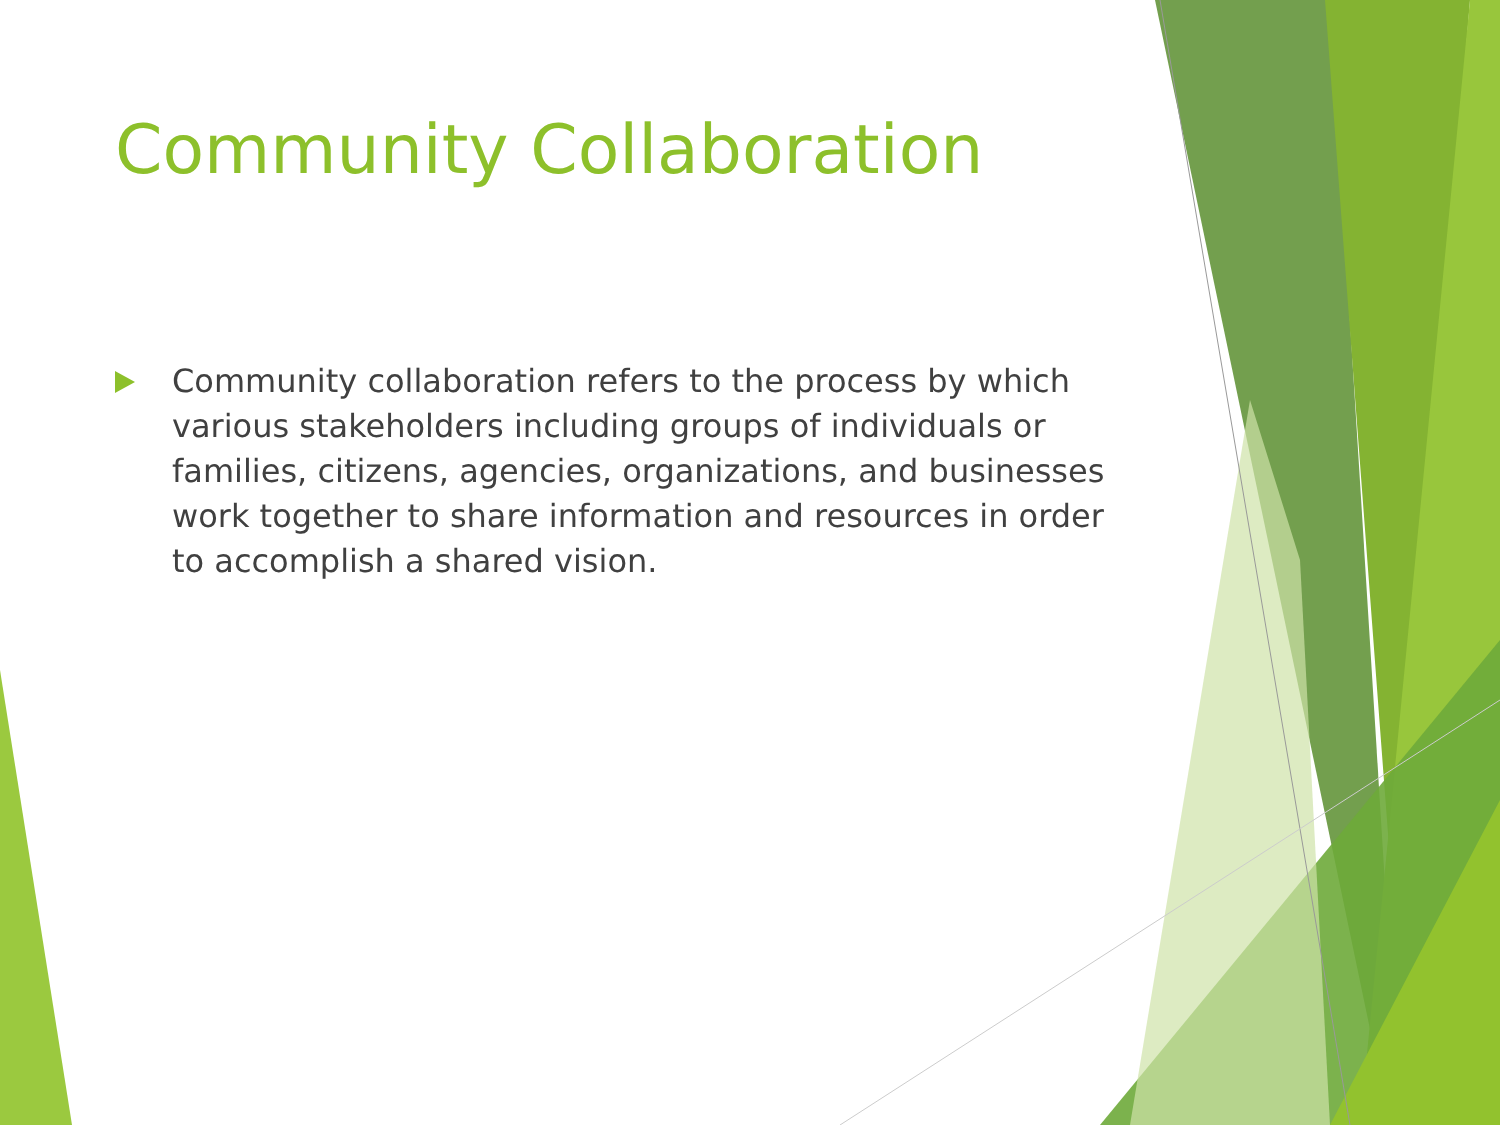Community Collaboration
Community collaboration refers to the process by which various stakeholders including groups of individuals or families, citizens, agencies, organizations, and businesses work together to share information and resources in order to accomplish a shared vision.